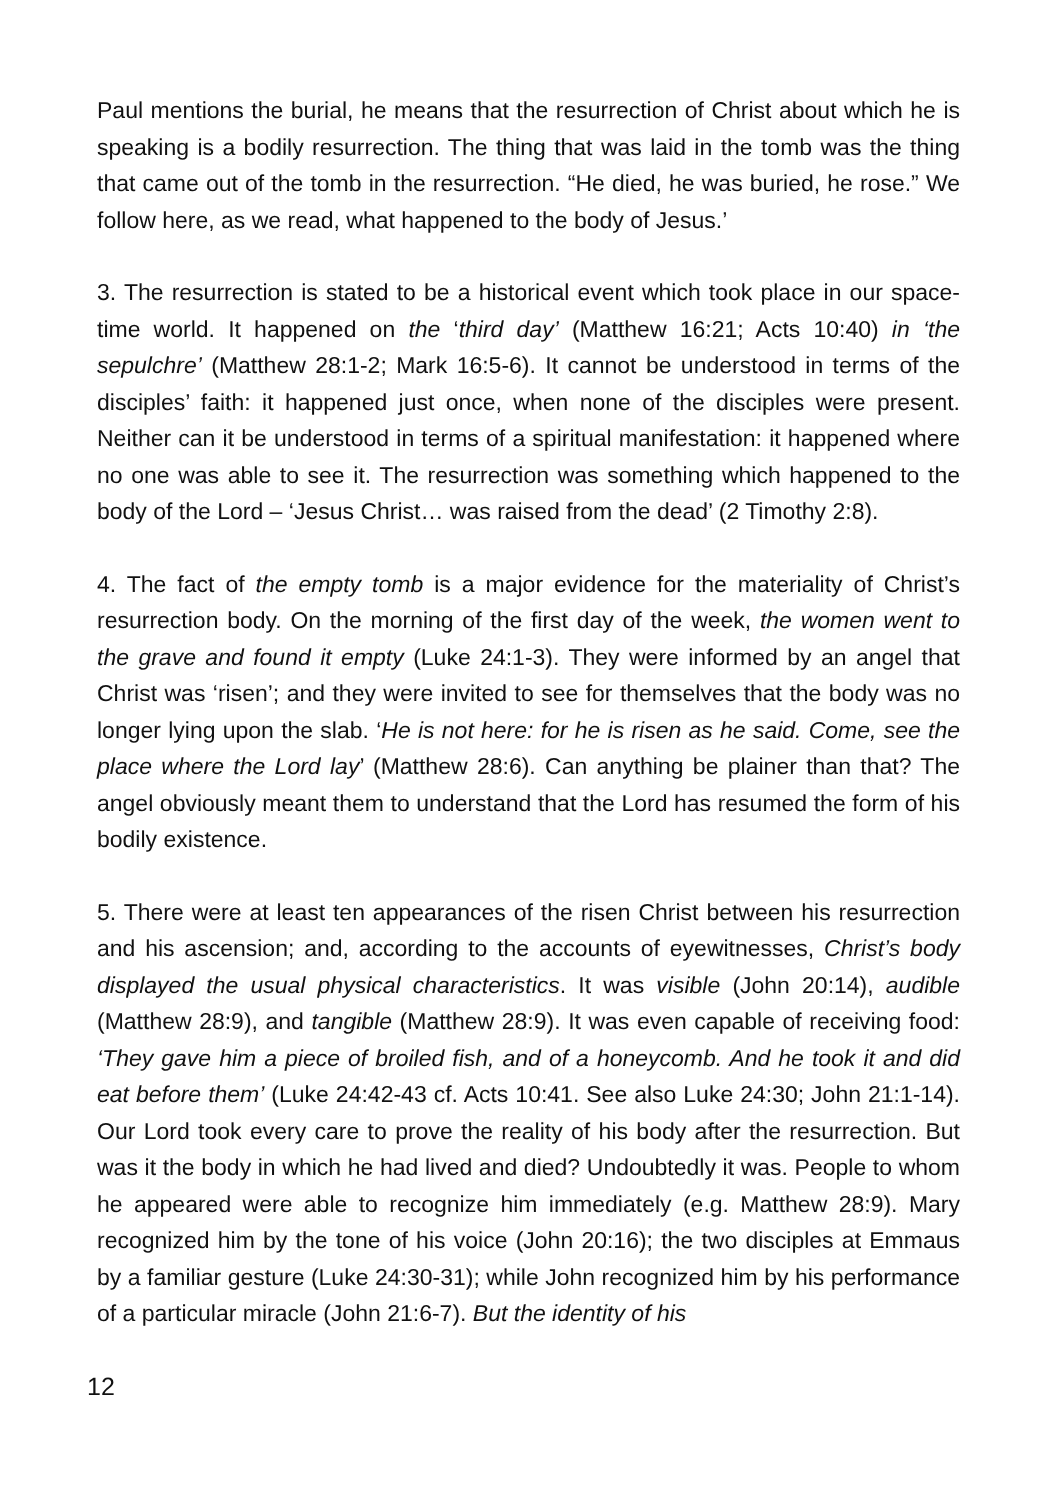Paul mentions the burial, he means that the resurrection of Christ about which he is speaking is a bodily resurrection. The thing that was laid in the tomb was the thing that came out of the tomb in the resurrection. “He died, he was buried, he rose.” We follow here, as we read, what happened to the body of Jesus.’
3. The resurrection is stated to be a historical event which took place in our space-time world. It happened on the ‘third day’ (Matthew 16:21; Acts 10:40) in ‘the sepulchre’ (Matthew 28:1-2; Mark 16:5-6). It cannot be understood in terms of the disciples’ faith: it happened just once, when none of the disciples were present. Neither can it be understood in terms of a spiritual manifestation: it happened where no one was able to see it. The resurrection was something which happened to the body of the Lord – ‘Jesus Christ… was raised from the dead’ (2 Timothy 2:8).
4. The fact of the empty tomb is a major evidence for the materiality of Christ’s resurrection body. On the morning of the first day of the week, the women went to the grave and found it empty (Luke 24:1-3). They were informed by an angel that Christ was ‘risen’; and they were invited to see for themselves that the body was no longer lying upon the slab. ‘He is not here: for he is risen as he said. Come, see the place where the Lord lay’ (Matthew 28:6). Can anything be plainer than that? The angel obviously meant them to understand that the Lord has resumed the form of his bodily existence.
5. There were at least ten appearances of the risen Christ between his resurrection and his ascension; and, according to the accounts of eyewitnesses, Christ’s body displayed the usual physical characteristics. It was visible (John 20:14), audible (Matthew 28:9), and tangible (Matthew 28:9). It was even capable of receiving food: ‘They gave him a piece of broiled fish, and of a honeycomb. And he took it and did eat before them’ (Luke 24:42-43 cf. Acts 10:41. See also Luke 24:30; John 21:1-14). Our Lord took every care to prove the reality of his body after the resurrection. But was it the body in which he had lived and died? Undoubtedly it was. People to whom he appeared were able to recognize him immediately (e.g. Matthew 28:9). Mary recognized him by the tone of his voice (John 20:16); the two disciples at Emmaus by a familiar gesture (Luke 24:30-31); while John recognized him by his performance of a particular miracle (John 21:6-7). But the identity of his
12